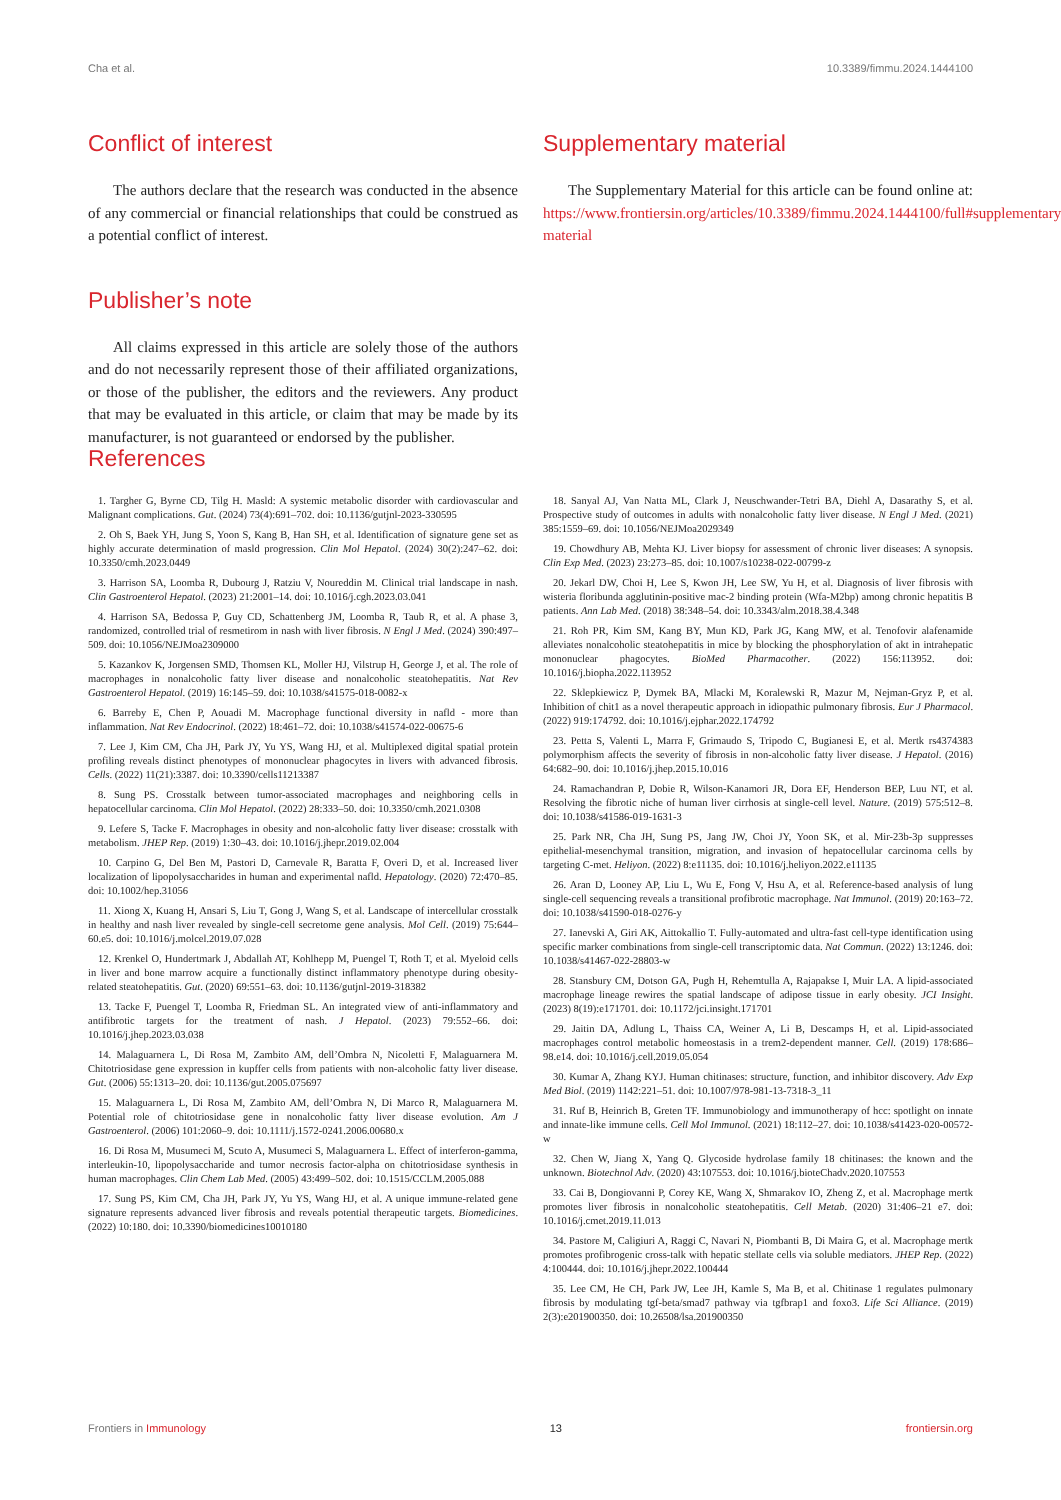Cha et al. 10.3389/fimmu.2024.1444100
Conflict of interest
The authors declare that the research was conducted in the absence of any commercial or financial relationships that could be construed as a potential conflict of interest.
Publisher’s note
All claims expressed in this article are solely those of the authors and do not necessarily represent those of their affiliated organizations, or those of the publisher, the editors and the reviewers. Any product that may be evaluated in this article, or claim that may be made by its manufacturer, is not guaranteed or endorsed by the publisher.
Supplementary material
The Supplementary Material for this article can be found online at: https://www.frontiersin.org/articles/10.3389/fimmu.2024.1444100/full#supplementary-material
References
1. Targher G, Byrne CD, Tilg H. Masld: A systemic metabolic disorder with cardiovascular and Malignant complications. Gut. (2024) 73(4):691–702. doi: 10.1136/gutjnl-2023-330595
2. Oh S, Baek YH, Jung S, Yoon S, Kang B, Han SH, et al. Identification of signature gene set as highly accurate determination of masld progression. Clin Mol Hepatol. (2024) 30(2):247–62. doi: 10.3350/cmh.2023.0449
3. Harrison SA, Loomba R, Dubourg J, Ratziu V, Noureddin M. Clinical trial landscape in nash. Clin Gastroenterol Hepatol. (2023) 21:2001–14. doi: 10.1016/j.cgh.2023.03.041
4. Harrison SA, Bedossa P, Guy CD, Schattenberg JM, Loomba R, Taub R, et al. A phase 3, randomized, controlled trial of resmetirom in nash with liver fibrosis. N Engl J Med. (2024) 390:497–509. doi: 10.1056/NEJMoa2309000
5. Kazankov K, Jorgensen SMD, Thomsen KL, Moller HJ, Vilstrup H, George J, et al. The role of macrophages in nonalcoholic fatty liver disease and nonalcoholic steatohepatitis. Nat Rev Gastroenterol Hepatol. (2019) 16:145–59. doi: 10.1038/s41575-018-0082-x
6. Barreby E, Chen P, Aouadi M. Macrophage functional diversity in nafld - more than inflammation. Nat Rev Endocrinol. (2022) 18:461–72. doi: 10.1038/s41574-022-00675-6
7. Lee J, Kim CM, Cha JH, Park JY, Yu YS, Wang HJ, et al. Multiplexed digital spatial protein profiling reveals distinct phenotypes of mononuclear phagocytes in livers with advanced fibrosis. Cells. (2022) 11(21):3387. doi: 10.3390/cells11213387
8. Sung PS. Crosstalk between tumor-associated macrophages and neighboring cells in hepatocellular carcinoma. Clin Mol Hepatol. (2022) 28:333–50. doi: 10.3350/cmh.2021.0308
9. Lefere S, Tacke F. Macrophages in obesity and non-alcoholic fatty liver disease: crosstalk with metabolism. JHEP Rep. (2019) 1:30–43. doi: 10.1016/j.jhepr.2019.02.004
10. Carpino G, Del Ben M, Pastori D, Carnevale R, Baratta F, Overi D, et al. Increased liver localization of lipopolysaccharides in human and experimental nafld. Hepatology. (2020) 72:470–85. doi: 10.1002/hep.31056
11. Xiong X, Kuang H, Ansari S, Liu T, Gong J, Wang S, et al. Landscape of intercellular crosstalk in healthy and nash liver revealed by single-cell secretome gene analysis. Mol Cell. (2019) 75:644–60.e5. doi: 10.1016/j.molcel.2019.07.028
12. Krenkel O, Hundertmark J, Abdallah AT, Kohlhepp M, Puengel T, Roth T, et al. Myeloid cells in liver and bone marrow acquire a functionally distinct inflammatory phenotype during obesity-related steatohepatitis. Gut. (2020) 69:551–63. doi: 10.1136/gutjnl-2019-318382
13. Tacke F, Puengel T, Loomba R, Friedman SL. An integrated view of anti-inflammatory and antifibrotic targets for the treatment of nash. J Hepatol. (2023) 79:552–66. doi: 10.1016/j.jhep.2023.03.038
14. Malaguarnera L, Di Rosa M, Zambito AM, dell’Ombra N, Nicoletti F, Malaguarnera M. Chitotriosidase gene expression in kupffer cells from patients with non-alcoholic fatty liver disease. Gut. (2006) 55:1313–20. doi: 10.1136/gut.2005.075697
15. Malaguarnera L, Di Rosa M, Zambito AM, dell’Ombra N, Di Marco R, Malaguarnera M. Potential role of chitotriosidase gene in nonalcoholic fatty liver disease evolution. Am J Gastroenterol. (2006) 101:2060–9. doi: 10.1111/j.1572-0241.2006.00680.x
16. Di Rosa M, Musumeci M, Scuto A, Musumeci S, Malaguarnera L. Effect of interferon-gamma, interleukin-10, lipopolysaccharide and tumor necrosis factor-alpha on chitotriosidase synthesis in human macrophages. Clin Chem Lab Med. (2005) 43:499–502. doi: 10.1515/CCLM.2005.088
17. Sung PS, Kim CM, Cha JH, Park JY, Yu YS, Wang HJ, et al. A unique immune-related gene signature represents advanced liver fibrosis and reveals potential therapeutic targets. Biomedicines. (2022) 10:180. doi: 10.3390/biomedicines10010180
18. Sanyal AJ, Van Natta ML, Clark J, Neuschwander-Tetri BA, Diehl A, Dasarathy S, et al. Prospective study of outcomes in adults with nonalcoholic fatty liver disease. N Engl J Med. (2021) 385:1559–69. doi: 10.1056/NEJMoa2029349
19. Chowdhury AB, Mehta KJ. Liver biopsy for assessment of chronic liver diseases: A synopsis. Clin Exp Med. (2023) 23:273–85. doi: 10.1007/s10238-022-00799-z
20. Jekarl DW, Choi H, Lee S, Kwon JH, Lee SW, Yu H, et al. Diagnosis of liver fibrosis with wisteria floribunda agglutinin-positive mac-2 binding protein (Wfa-M2bp) among chronic hepatitis B patients. Ann Lab Med. (2018) 38:348–54. doi: 10.3343/alm.2018.38.4.348
21. Roh PR, Kim SM, Kang BY, Mun KD, Park JG, Kang MW, et al. Tenofovir alafenamide alleviates nonalcoholic steatohepatitis in mice by blocking the phosphorylation of akt in intrahepatic mononuclear phagocytes. BioMed Pharmacother. (2022) 156:113952. doi: 10.1016/j.biopha.2022.113952
22. Sklepkiewicz P, Dymek BA, Mlacki M, Koralewski R, Mazur M, Nejman-Gryz P, et al. Inhibition of chit1 as a novel therapeutic approach in idiopathic pulmonary fibrosis. Eur J Pharmacol. (2022) 919:174792. doi: 10.1016/j.ejphar.2022.174792
23. Petta S, Valenti L, Marra F, Grimaudo S, Tripodo C, Bugianesi E, et al. Mertk rs4374383 polymorphism affects the severity of fibrosis in non-alcoholic fatty liver disease. J Hepatol. (2016) 64:682–90. doi: 10.1016/j.jhep.2015.10.016
24. Ramachandran P, Dobie R, Wilson-Kanamori JR, Dora EF, Henderson BEP, Luu NT, et al. Resolving the fibrotic niche of human liver cirrhosis at single-cell level. Nature. (2019) 575:512–8. doi: 10.1038/s41586-019-1631-3
25. Park NR, Cha JH, Sung PS, Jang JW, Choi JY, Yoon SK, et al. Mir-23b-3p suppresses epithelial-mesenchymal transition, migration, and invasion of hepatocellular carcinoma cells by targeting C-met. Heliyon. (2022) 8:e11135. doi: 10.1016/j.heliyon.2022.e11135
26. Aran D, Looney AP, Liu L, Wu E, Fong V, Hsu A, et al. Reference-based analysis of lung single-cell sequencing reveals a transitional profibrotic macrophage. Nat Immunol. (2019) 20:163–72. doi: 10.1038/s41590-018-0276-y
27. Ianevski A, Giri AK, Aittokallio T. Fully-automated and ultra-fast cell-type identification using specific marker combinations from single-cell transcriptomic data. Nat Commun. (2022) 13:1246. doi: 10.1038/s41467-022-28803-w
28. Stansbury CM, Dotson GA, Pugh H, Rehemtulla A, Rajapakse I, Muir LA. A lipid-associated macrophage lineage rewires the spatial landscape of adipose tissue in early obesity. JCI Insight. (2023) 8(19):e171701. doi: 10.1172/jci.insight.171701
29. Jaitin DA, Adlung L, Thaiss CA, Weiner A, Li B, Descamps H, et al. Lipid-associated macrophages control metabolic homeostasis in a trem2-dependent manner. Cell. (2019) 178:686–98.e14. doi: 10.1016/j.cell.2019.05.054
30. Kumar A, Zhang KYJ. Human chitinases: structure, function, and inhibitor discovery. Adv Exp Med Biol. (2019) 1142:221–51. doi: 10.1007/978-981-13-7318-3_11
31. Ruf B, Heinrich B, Greten TF. Immunobiology and immunotherapy of hcc: spotlight on innate and innate-like immune cells. Cell Mol Immunol. (2021) 18:112–27. doi: 10.1038/s41423-020-00572-w
32. Chen W, Jiang X, Yang Q. Glycoside hydrolase family 18 chitinases: the known and the unknown. Biotechnol Adv. (2020) 43:107553. doi: 10.1016/j.bioteChadv.2020.107553
33. Cai B, Dongiovanni P, Corey KE, Wang X, Shmarakov IO, Zheng Z, et al. Macrophage mertk promotes liver fibrosis in nonalcoholic steatohepatitis. Cell Metab. (2020) 31:406–21 e7. doi: 10.1016/j.cmet.2019.11.013
34. Pastore M, Caligiuri A, Raggi C, Navari N, Piombanti B, Di Maira G, et al. Macrophage mertk promotes profibrogenic cross-talk with hepatic stellate cells via soluble mediators. JHEP Rep. (2022) 4:100444. doi: 10.1016/j.jhepr.2022.100444
35. Lee CM, He CH, Park JW, Lee JH, Kamle S, Ma B, et al. Chitinase 1 regulates pulmonary fibrosis by modulating tgf-beta/smad7 pathway via tgfbrap1 and foxo3. Life Sci Alliance. (2019) 2(3):e201900350. doi: 10.26508/lsa.201900350
Frontiers in Immunology 13 frontiersin.org